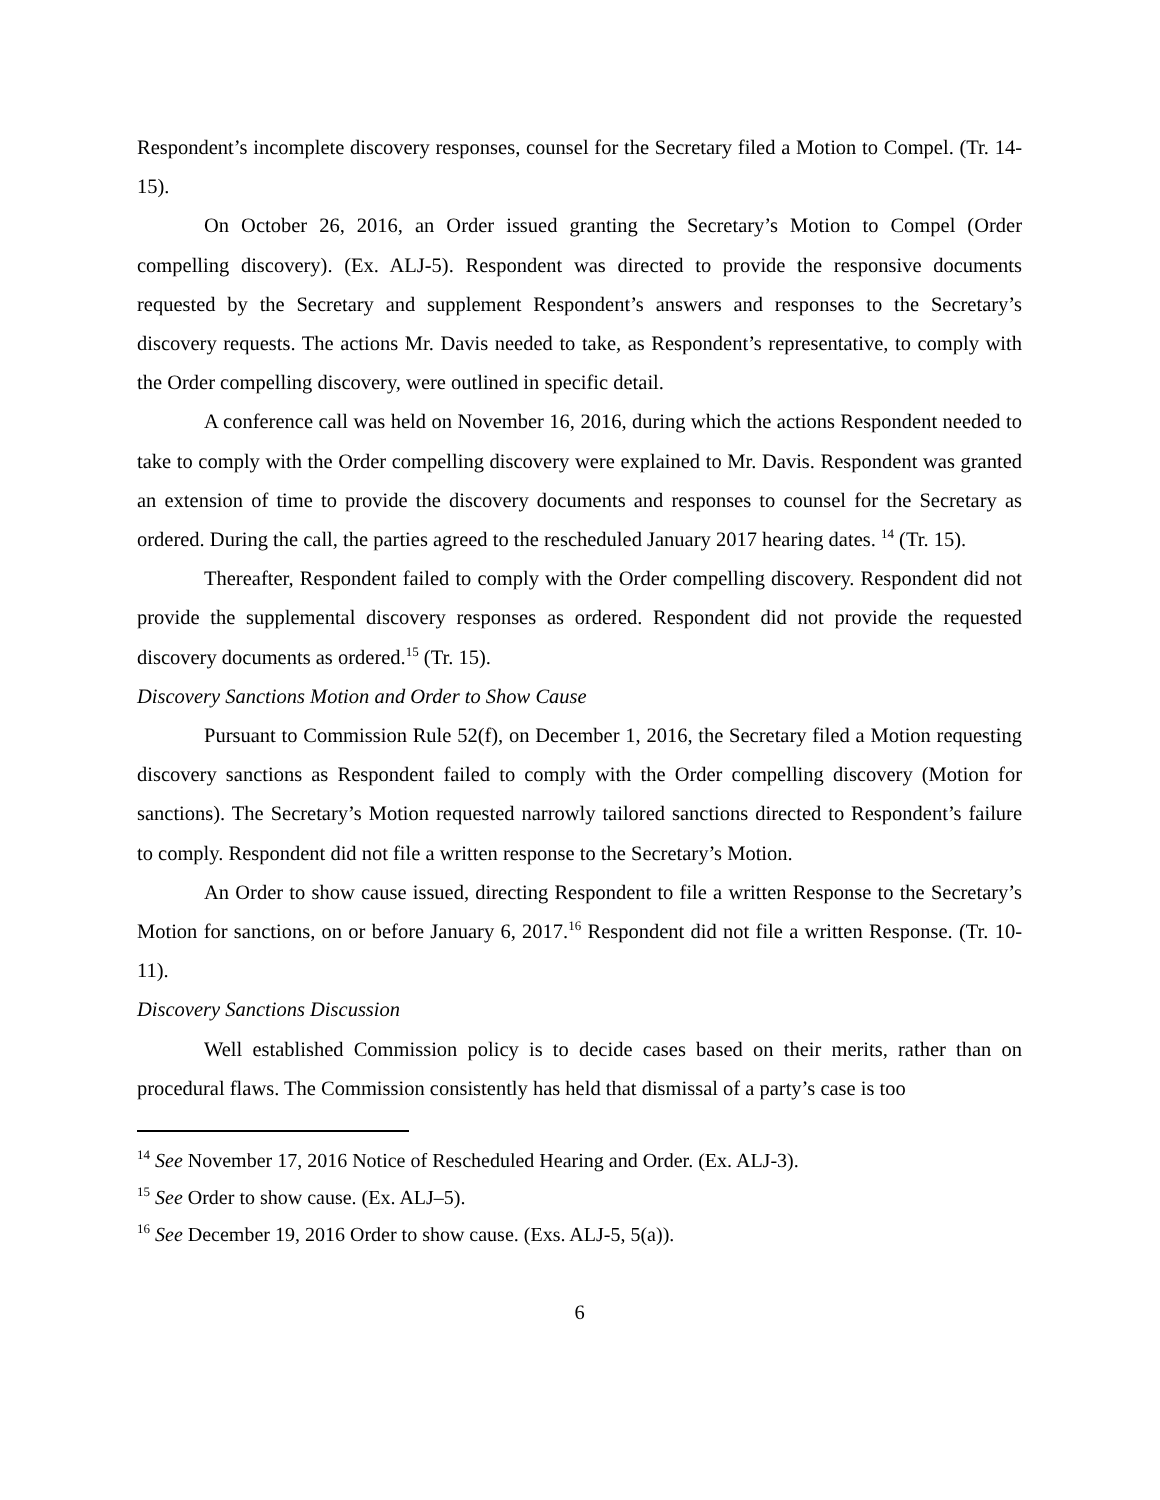Respondent’s incomplete discovery responses, counsel for the Secretary filed a Motion to Compel. (Tr. 14-15).
On October 26, 2016, an Order issued granting the Secretary’s Motion to Compel (Order compelling discovery). (Ex. ALJ-5). Respondent was directed to provide the responsive documents requested by the Secretary and supplement Respondent’s answers and responses to the Secretary’s discovery requests. The actions Mr. Davis needed to take, as Respondent’s representative, to comply with the Order compelling discovery, were outlined in specific detail.
A conference call was held on November 16, 2016, during which the actions Respondent needed to take to comply with the Order compelling discovery were explained to Mr. Davis. Respondent was granted an extension of time to provide the discovery documents and responses to counsel for the Secretary as ordered. During the call, the parties agreed to the rescheduled January 2017 hearing dates. <sup>14</sup> (Tr. 15).
Thereafter, Respondent failed to comply with the Order compelling discovery. Respondent did not provide the supplemental discovery responses as ordered. Respondent did not provide the requested discovery documents as ordered.<sup>15</sup> (Tr. 15).
Discovery Sanctions Motion and Order to Show Cause
Pursuant to Commission Rule 52(f), on December 1, 2016, the Secretary filed a Motion requesting discovery sanctions as Respondent failed to comply with the Order compelling discovery (Motion for sanctions). The Secretary’s Motion requested narrowly tailored sanctions directed to Respondent’s failure to comply. Respondent did not file a written response to the Secretary’s Motion.
An Order to show cause issued, directing Respondent to file a written Response to the Secretary’s Motion for sanctions, on or before January 6, 2017.<sup>16</sup> Respondent did not file a written Response. (Tr. 10-11).
Discovery Sanctions Discussion
Well established Commission policy is to decide cases based on their merits, rather than on procedural flaws. The Commission consistently has held that dismissal of a party’s case is too
<sup>14</sup> See November 17, 2016 Notice of Rescheduled Hearing and Order. (Ex. ALJ-3).
<sup>15</sup> See Order to show cause. (Ex. ALJ–5).
<sup>16</sup> See December 19, 2016 Order to show cause. (Exs. ALJ-5, 5(a)).
6